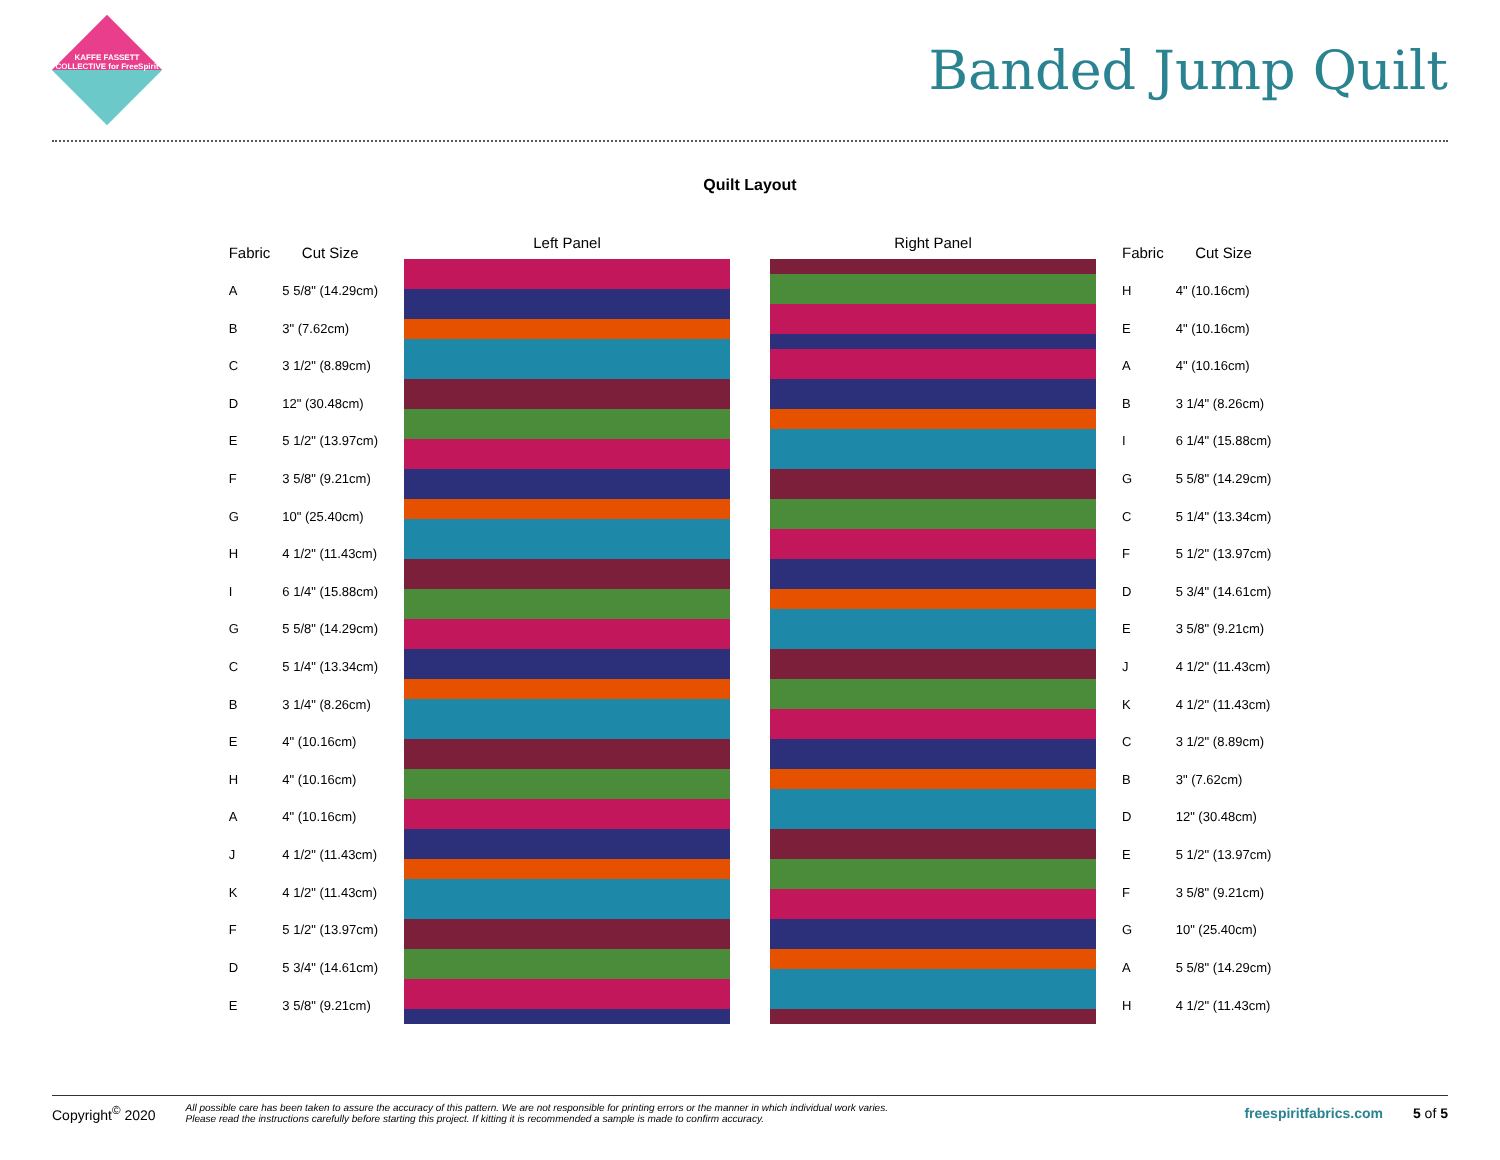KAFFE FASSETT COLLECTIVE for FreeSpirit
Banded Jump Quilt
Quilt Layout
| Fabric | Cut Size |
| --- | --- |
| A | 5 5/8" (14.29cm) |
| B | 3" (7.62cm) |
| C | 3 1/2" (8.89cm) |
| D | 12" (30.48cm) |
| E | 5 1/2" (13.97cm) |
| F | 3 5/8" (9.21cm) |
| G | 10" (25.40cm) |
| H | 4 1/2" (11.43cm) |
| I | 6 1/4" (15.88cm) |
| G | 5 5/8" (14.29cm) |
| C | 5 1/4" (13.34cm) |
| B | 3 1/4" (8.26cm) |
| E | 4" (10.16cm) |
| H | 4" (10.16cm) |
| A | 4" (10.16cm) |
| J | 4 1/2" (11.43cm) |
| K | 4 1/2" (11.43cm) |
| F | 5 1/2" (13.97cm) |
| D | 5 3/4" (14.61cm) |
| E | 3 5/8" (9.21cm) |
Left Panel Right Panel
| Fabric | Cut Size |
| --- | --- |
| H | 4" (10.16cm) |
| E | 4" (10.16cm) |
| A | 4" (10.16cm) |
| B | 3 1/4" (8.26cm) |
| I | 6 1/4" (15.88cm) |
| G | 5 5/8" (14.29cm) |
| C | 5 1/4" (13.34cm) |
| F | 5 1/2" (13.97cm) |
| D | 5 3/4" (14.61cm) |
| E | 3 5/8" (9.21cm) |
| J | 4 1/2" (11.43cm) |
| K | 4 1/2" (11.43cm) |
| C | 3 1/2" (8.89cm) |
| B | 3" (7.62cm) |
| D | 12" (30.48cm) |
| E | 5 1/2" (13.97cm) |
| F | 3 5/8" (9.21cm) |
| G | 10" (25.40cm) |
| A | 5 5/8" (14.29cm) |
| H | 4 1/2" (11.43cm) |
Copyright<sup>©</sup> 2020 All possible care has been taken to assure the accuracy of this pattern. We are not responsible for printing errors or the manner in which individual work varies.
Please read the instructions carefully before starting this project. If kitting it is recommended a sample is made to confirm accuracy. freespiritfabrics.com 5 of 5